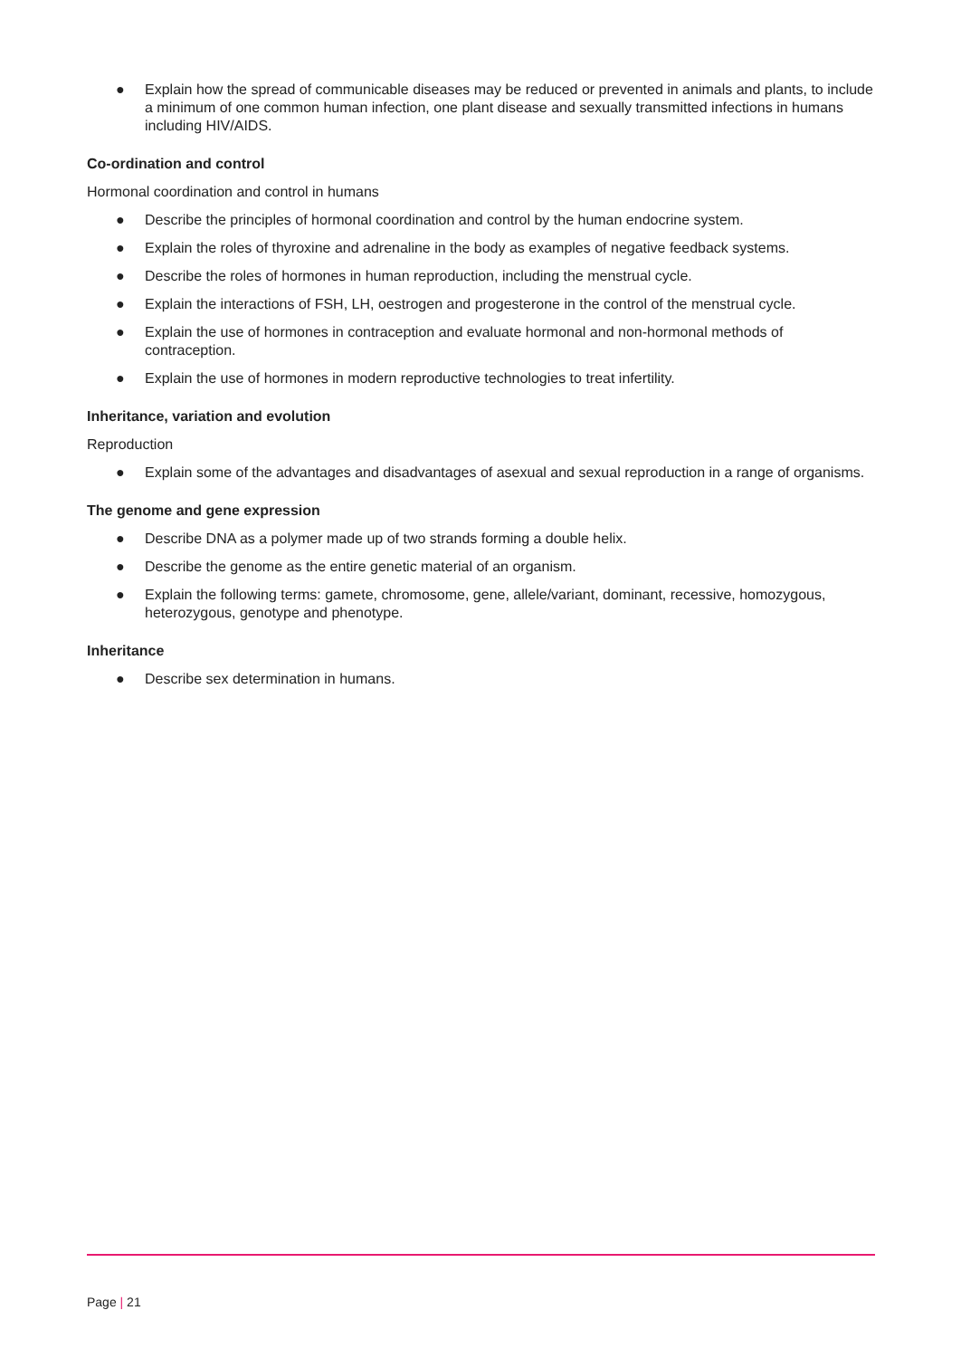● Explain how the spread of communicable diseases may be reduced or prevented in animals and plants, to include a minimum of one common human infection, one plant disease and sexually transmitted infections in humans including HIV/AIDS.
Co-ordination and control
Hormonal coordination and control in humans
● Describe the principles of hormonal coordination and control by the human endocrine system.
● Explain the roles of thyroxine and adrenaline in the body as examples of negative feedback systems.
● Describe the roles of hormones in human reproduction, including the menstrual cycle.
● Explain the interactions of FSH, LH, oestrogen and progesterone in the control of the menstrual cycle.
● Explain the use of hormones in contraception and evaluate hormonal and non-hormonal methods of contraception.
● Explain the use of hormones in modern reproductive technologies to treat infertility.
Inheritance, variation and evolution
Reproduction
● Explain some of the advantages and disadvantages of asexual and sexual reproduction in a range of organisms.
The genome and gene expression
● Describe DNA as a polymer made up of two strands forming a double helix.
● Describe the genome as the entire genetic material of an organism.
● Explain the following terms: gamete, chromosome, gene, allele/variant, dominant, recessive, homozygous, heterozygous, genotype and phenotype.
Inheritance
● Describe sex determination in humans.
Page | 21